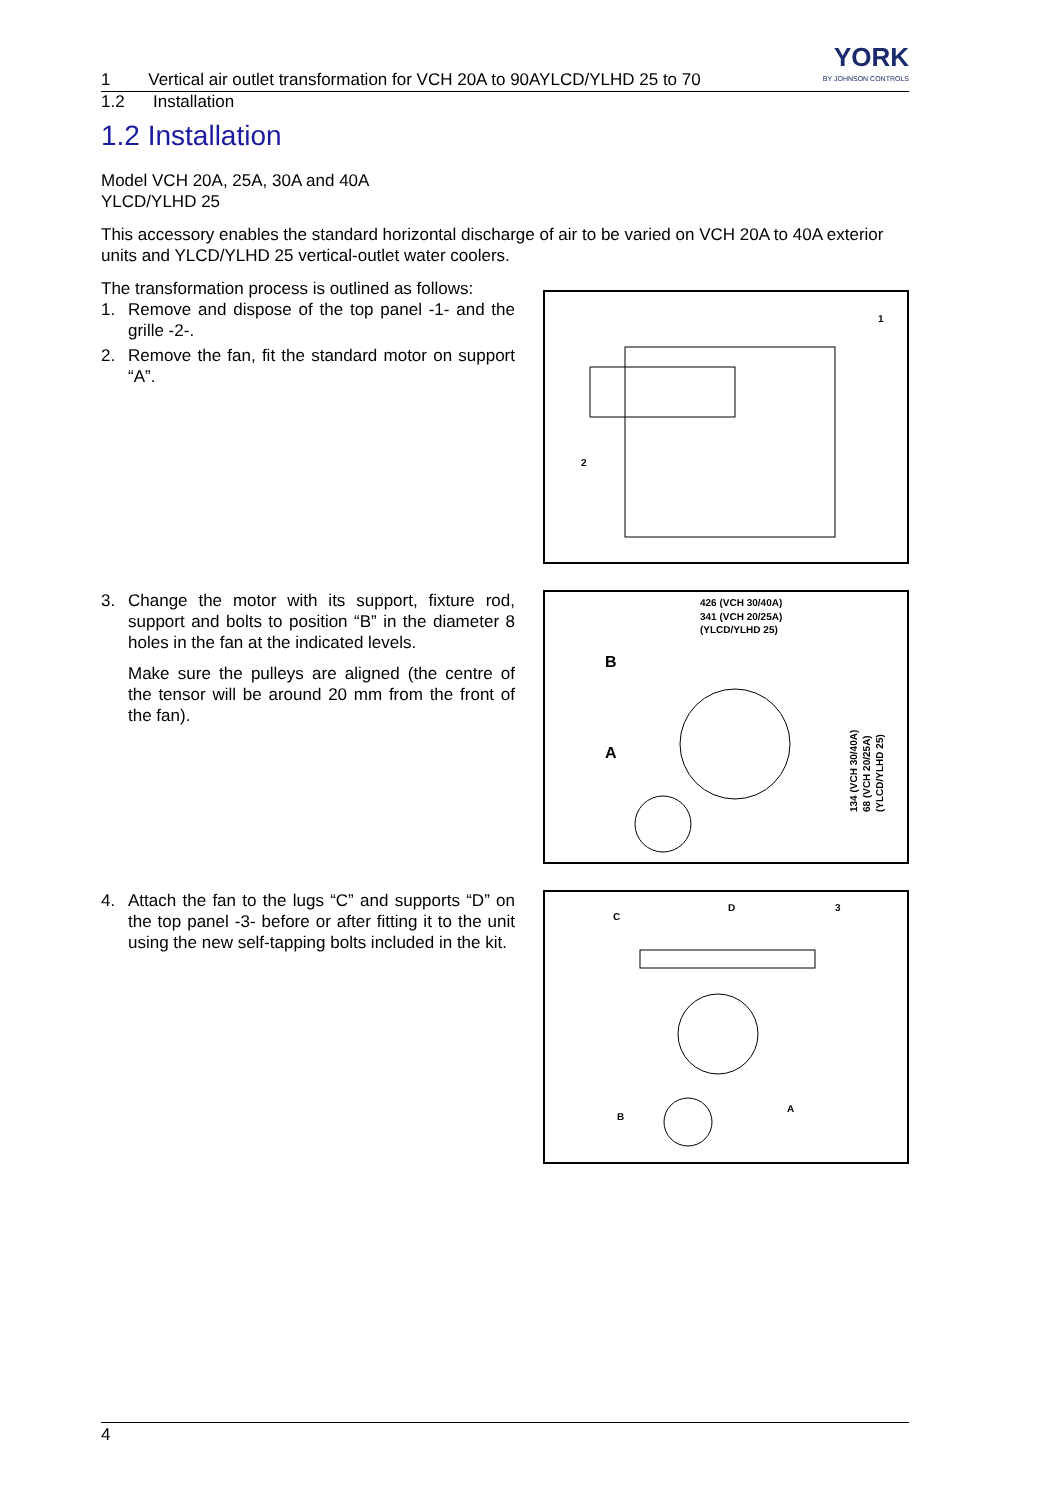1 Vertical air outlet transformation for VCH 20A to 90AYLCD/YLHD 25 to 70 YORK
BY JOHNSON CONTROLS
1.2 Installation
1.2 Installation
Model VCH 20A, 25A, 30A and 40A
YLCD/YLHD 25
This accessory enables the standard horizontal discharge of air to be varied on VCH 20A to 40A exterior units and YLCD/YLHD 25 vertical-outlet water coolers.
The transformation process is outlined as follows:
1. Remove and dispose of the top panel -1- and the grille -2-.
2. Remove the fan, fit the standard motor on support “A”.
1
2
3. Change the motor with its support, fixture rod, support and bolts to position “B” in the diameter 8 holes in the fan at the indicated levels.
Make sure the pulleys are aligned (the centre of the tensor will be around 20 mm from the front of the fan).
426 (VCH 30/40A)
341 (VCH 20/25A)
(YLCD/YLHD 25)
B
A
134 (VCH 30/40A)
68 (VCH 20/25A)
(YLCD/YLHD 25)
4. Attach the fan to the lugs “C” and supports “D” on the top panel -3- before or after fitting it to the unit using the new self-tapping bolts included in the kit.
C
D
3
B
A
4